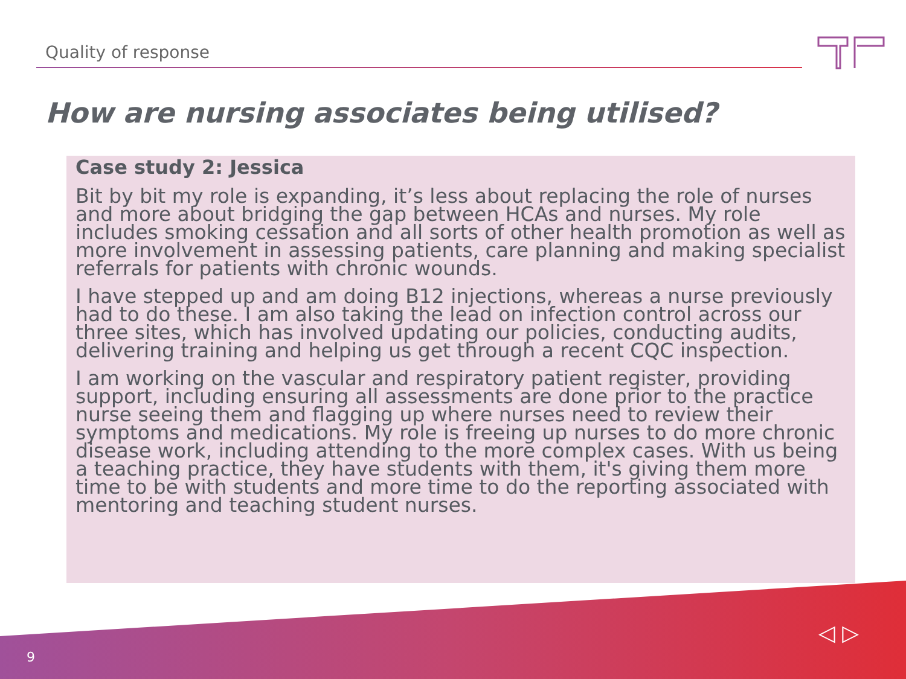Quality of response
How are nursing associates being utilised?
Case study 2: Jessica
Bit by bit my role is expanding, it’s less about replacing the role of nurses and more about bridging the gap between HCAs and nurses. My role includes smoking cessation and all sorts of other health promotion as well as more involvement in assessing patients, care planning and making specialist referrals for patients with chronic wounds.
I have stepped up and am doing B12 injections, whereas a nurse previously had to do these. I am also taking the lead on infection control across our three sites, which has involved updating our policies, conducting audits, delivering training and helping us get through a recent CQC inspection.
I am working on the vascular and respiratory patient register, providing support, including ensuring all assessments are done prior to the practice nurse seeing them and flagging up where nurses need to review their symptoms and medications. My role is freeing up nurses to do more chronic disease work, including attending to the more complex cases. With us being a teaching practice, they have students with them, it's giving them more time to be with students and more time to do the reporting associated with mentoring and teaching student nurses.
9
◁ ▷